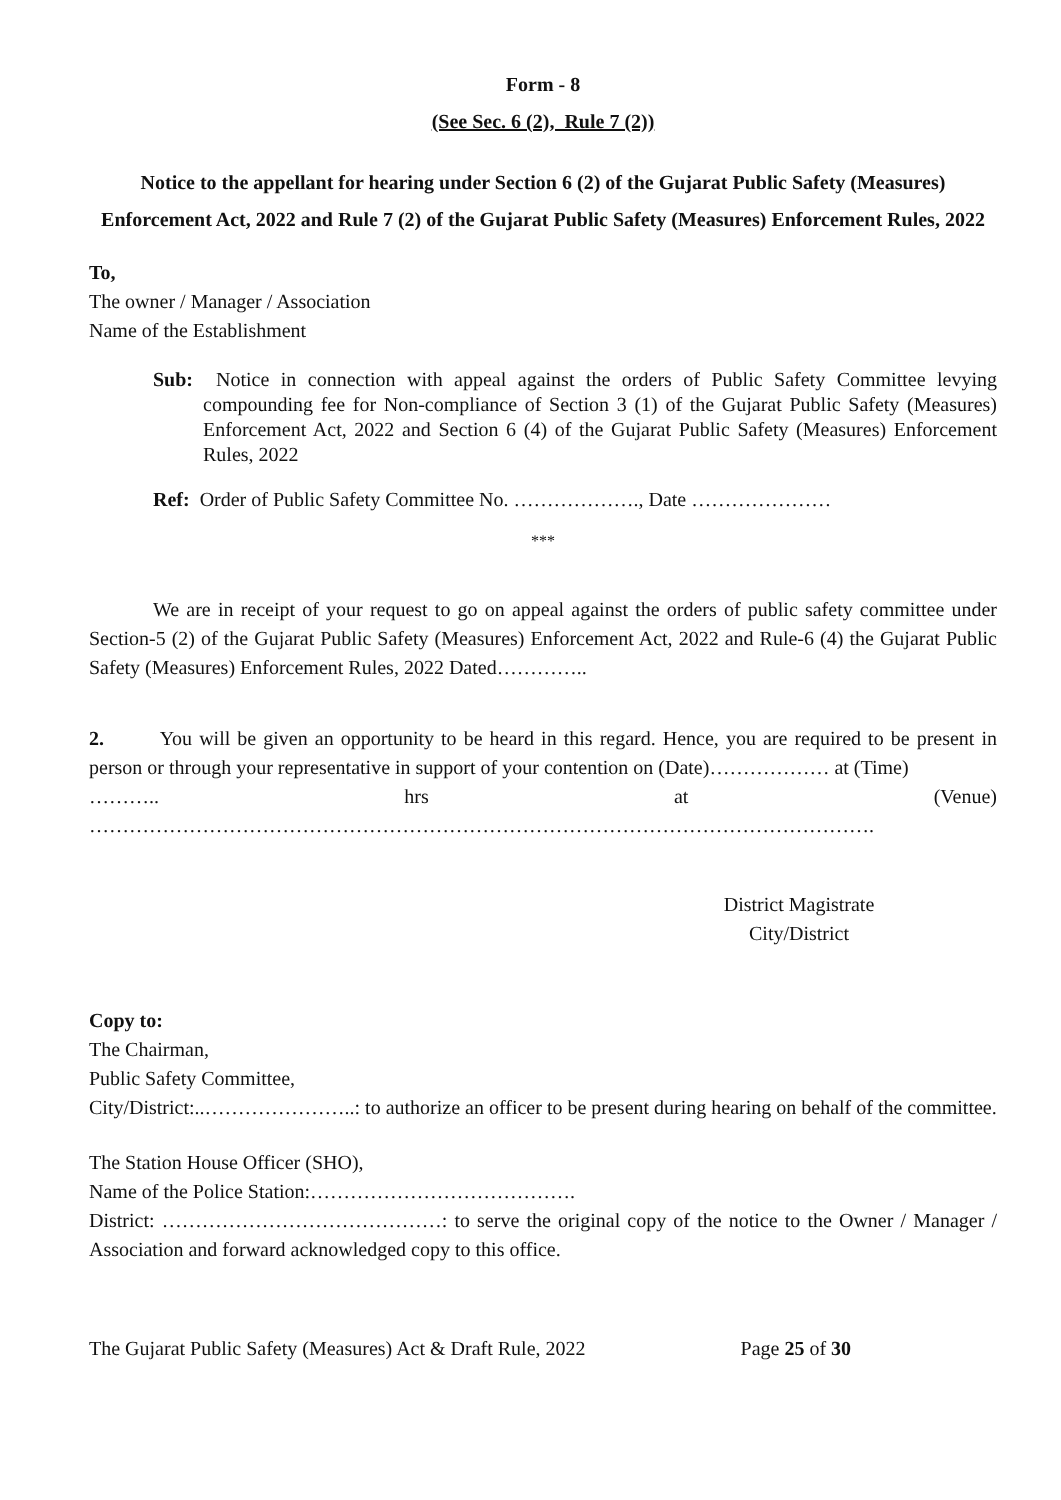Form - 8
(See Sec. 6 (2), Rule 7 (2))
Notice to the appellant for hearing under Section 6 (2) of the Gujarat Public Safety (Measures) Enforcement Act, 2022 and Rule 7 (2) of the Gujarat Public Safety (Measures) Enforcement Rules, 2022
To,
The owner / Manager / Association
Name of the Establishment
Sub: Notice in connection with appeal against the orders of Public Safety Committee levying compounding fee for Non-compliance of Section 3 (1) of the Gujarat Public Safety (Measures) Enforcement Act, 2022 and Section 6 (4) of the Gujarat Public Safety (Measures) Enforcement Rules, 2022
Ref: Order of Public Safety Committee No. ………………., Date …………………
***
We are in receipt of your request to go on appeal against the orders of public safety committee under Section-5 (2) of the Gujarat Public Safety (Measures) Enforcement Act, 2022 and Rule-6 (4) the Gujarat Public Safety (Measures) Enforcement Rules, 2022 Dated…………..
2. You will be given an opportunity to be heard in this regard. Hence, you are required to be present in person or through your representative in support of your contention on (Date)……………… at (Time)
……….. hrs at (Venue)
……………………………………………………………………………………………………….
District Magistrate
City/District
Copy to:
The Chairman,
Public Safety Committee,
City/District:..…………………..: to authorize an officer to be present during hearing on behalf of the committee.
The Station House Officer (SHO),
Name of the Police Station:………………………………….
District: ……………………………………: to serve the original copy of the notice to the Owner / Manager / Association and forward acknowledged copy to this office.
The Gujarat Public Safety (Measures) Act & Draft Rule, 2022 Page 25 of 30